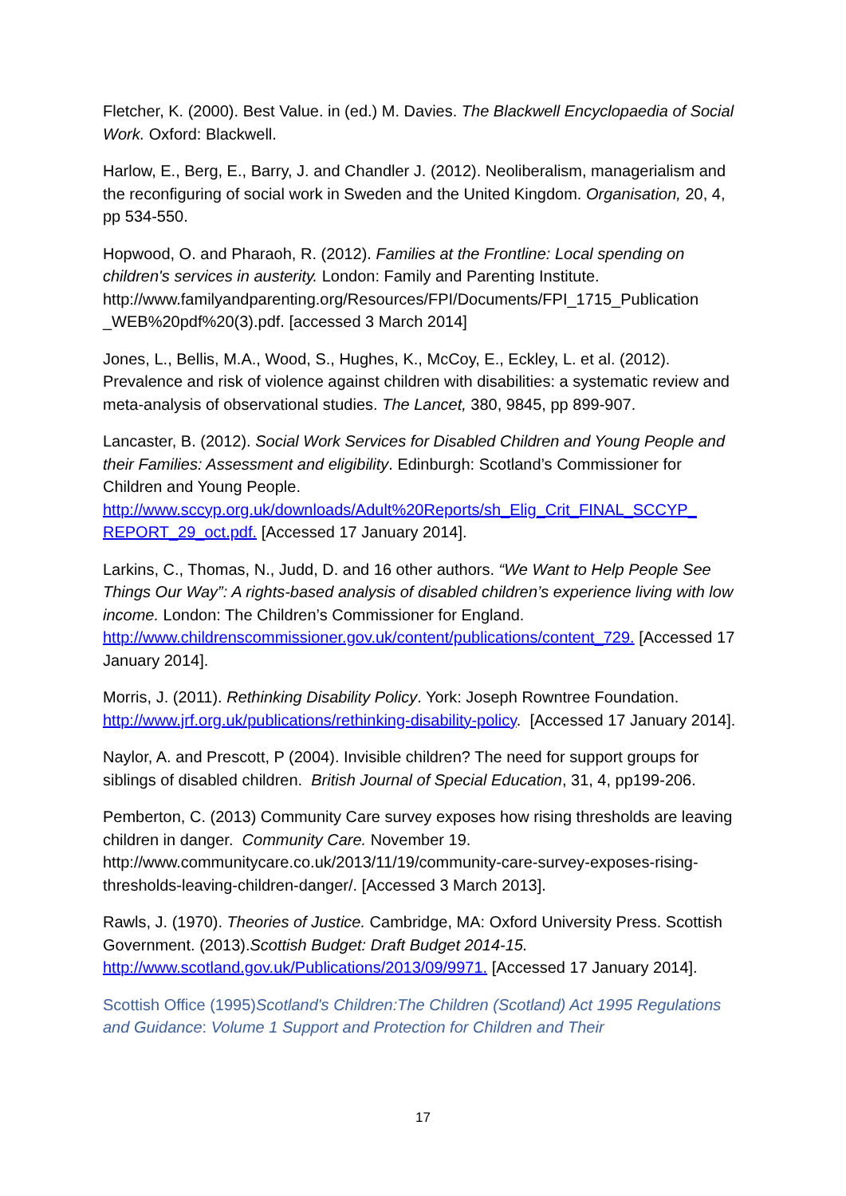Fletcher, K. (2000). Best Value. in (ed.) M. Davies. The Blackwell Encyclopaedia of Social Work. Oxford: Blackwell.
Harlow, E., Berg, E., Barry, J. and Chandler J. (2012). Neoliberalism, managerialism and the reconfiguring of social work in Sweden and the United Kingdom. Organisation, 20, 4, pp 534-550.
Hopwood, O. and Pharaoh, R. (2012). Families at the Frontline: Local spending on children's services in austerity. London: Family and Parenting Institute. http://www.familyandparenting.org/Resources/FPI/Documents/FPI_1715_Publication _WEB%20pdf%20(3).pdf. [accessed 3 March 2014]
Jones, L., Bellis, M.A., Wood, S., Hughes, K., McCoy, E., Eckley, L. et al. (2012). Prevalence and risk of violence against children with disabilities: a systematic review and meta-analysis of observational studies. The Lancet, 380, 9845, pp 899-907.
Lancaster, B. (2012). Social Work Services for Disabled Children and Young People and their Families: Assessment and eligibility. Edinburgh: Scotland’s Commissioner for Children and Young People. http://www.sccyp.org.uk/downloads/Adult%20Reports/sh_Elig_Crit_FINAL_SCCYP_ REPORT_29_oct.pdf. [Accessed 17 January 2014].
Larkins, C., Thomas, N., Judd, D. and 16 other authors. “We Want to Help People See Things Our Way”: A rights-based analysis of disabled children’s experience living with low income. London: The Children’s Commissioner for England. http://www.childrenscommissioner.gov.uk/content/publications/content_729. [Accessed 17 January 2014].
Morris, J. (2011). Rethinking Disability Policy. York: Joseph Rowntree Foundation. http://www.jrf.org.uk/publications/rethinking-disability-policy. [Accessed 17 January 2014].
Naylor, A. and Prescott, P (2004). Invisible children? The need for support groups for siblings of disabled children. British Journal of Special Education, 31, 4, pp199-206.
Pemberton, C. (2013) Community Care survey exposes how rising thresholds are leaving children in danger. Community Care. November 19. http://www.communitycare.co.uk/2013/11/19/community-care-survey-exposes-rising-thresholds-leaving-children-danger/. [Accessed 3 March 2013].
Rawls, J. (1970). Theories of Justice. Cambridge, MA: Oxford University Press. Scottish Government. (2013).Scottish Budget: Draft Budget 2014-15. http://www.scotland.gov.uk/Publications/2013/09/9971. [Accessed 17 January 2014].
Scottish Office (1995)Scotland's Children:The Children (Scotland) Act 1995 Regulations and Guidance: Volume 1 Support and Protection for Children and Their
17